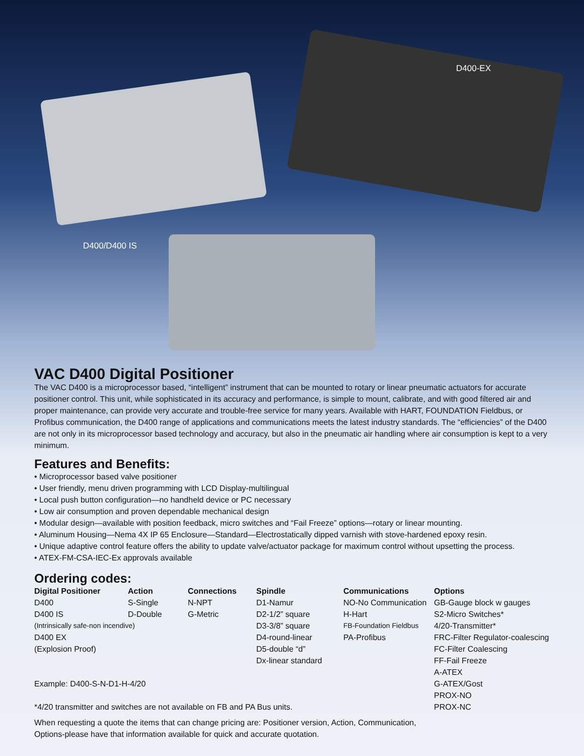D400-EX
D400/D400 IS
VAC D400 Digital Positioner
The VAC D400 is a microprocessor based, “intelligent” instrument that can be mounted to rotary or linear pneumatic actuators for accurate positioner control. This unit, while sophisticated in its accuracy and performance, is simple to mount, calibrate, and with good filtered air and proper maintenance, can provide very accurate and trouble-free service for many years. Available with HART, FOUNDATION Fieldbus, or Profibus communication, the D400 range of applications and communications meets the latest industry standards. The “efficiencies” of the D400 are not only in its microprocessor based technology and accuracy, but also in the pneumatic air handling where air consumption is kept to a very minimum.
Features and Benefits:
• Microprocessor based valve positioner
• User friendly, menu driven programming with LCD Display-multilingual
• Local push button configuration—no handheld device or PC necessary
• Low air consumption and proven dependable mechanical design
• Modular design—available with position feedback, micro switches and “Fail Freeze” options—rotary or linear mounting.
• Aluminum Housing—Nema 4X IP 65 Enclosure—Standard—Electrostatically dipped varnish with stove-hardened epoxy resin.
• Unique adaptive control feature offers the ability to update valve/actuator package for maximum control without upsetting the process.
• ATEX-FM-CSA-IEC-Ex approvals available
Ordering codes:
| Digital Positioner | Action | Connections | Spindle | Communications | Options |
| --- | --- | --- | --- | --- | --- |
| D400 | S-Single | N-NPT | D1-Namur | NO-No Communication | GB-Gauge block w gauges |
| D400 IS | D-Double | G-Metric | D2-1/2” square | H-Hart | S2-Micro Switches* |
| (Intrinsically safe-non incendive) | | | D3-3/8” square | FB-Foundation Fieldbus | 4/20-Transmitter* |
| D400 EX | | | D4-round-linear | PA-Profibus | FRC-Filter Regulator-coalescing |
| (Explosion Proof) | | | D5-double “d” | | FC-Filter Coalescing |
| | | | Dx-linear standard | | FF-Fail Freeze |
| | | | | | A-ATEX |
| Example: D400-S-N-D1-H-4/20 | | | | | G-ATEX/Gost |
| | | | | | PROX-NO |
| *4/20 transmitter and switches are not available on FB and PA Bus units. | | | | | PROX-NC |
When requesting a quote the items that can change pricing are: Positioner version, Action, Communication,
Options-please have that information available for quick and accurate quotation.